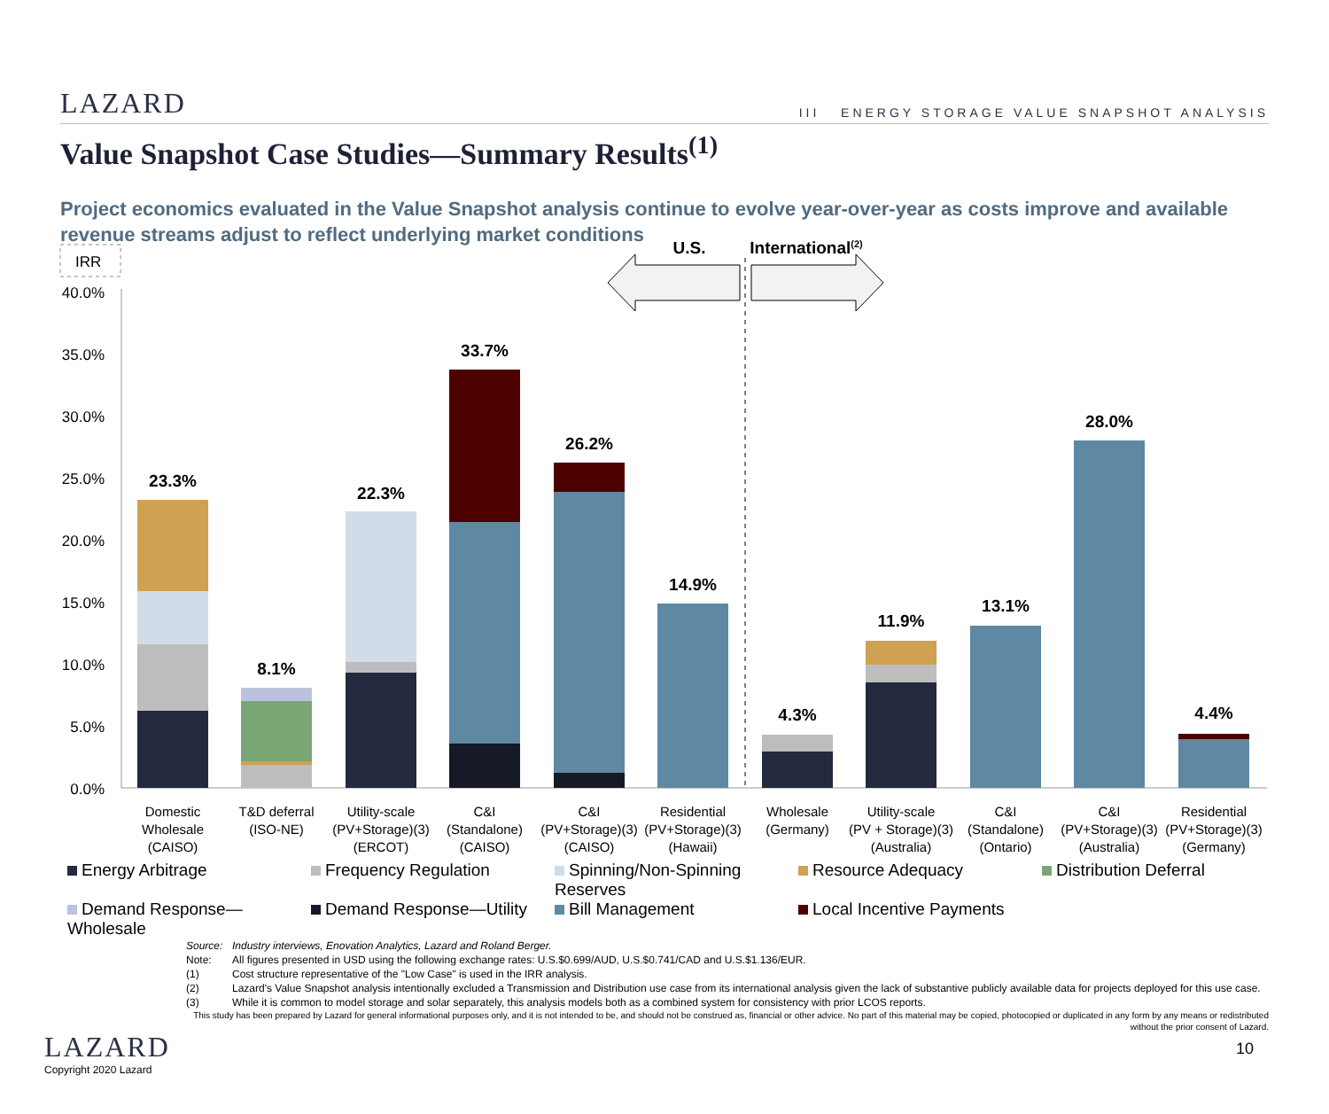LAZARD III ENERGY STORAGE VALUE SNAPSHOT ANALYSIS
Value Snapshot Case Studies—Summary Results<sup>(1)</sup>
Project economics evaluated in the Value Snapshot analysis continue to evolve year-over-year as costs improve and available revenue streams adjust to reflect underlying market conditions
IRR
40.0%
35.0%
30.0%
25.0%
20.0%
15.0%
10.0%
5.0%
0.0%
23.3%
8.1%
22.3%
33.7%
26.2%
14.9%
4.3%
11.9%
13.1%
28.0%
4.4%
U.S.
International(2)
Domestic
Wholesale
(CAISO)
T&D deferral
(ISO-NE)
Utility-scale
(PV+Storage)(3)
(ERCOT)
C&I
(Standalone)
(CAISO)
C&I
(PV+Storage)(3)
(CAISO)
Residential
(PV+Storage)(3)
(Hawaii)
Wholesale
(Germany)
Utility-scale
(PV + Storage)(3)
(Australia)
C&I
(Standalone)
(Ontario)
C&I
(PV+Storage)(3)
(Australia)
Residential
(PV+Storage)(3)
(Germany)
Energy Arbitrage Frequency Regulation Spinning/Non-Spinning Reserves Resource Adequacy Distribution Deferral Demand Response—Wholesale Demand Response—Utility Bill Management Local Incentive Payments
Source: Industry interviews, Enovation Analytics, Lazard and Roland Berger.
Note: All figures presented in USD using the following exchange rates: U.S.$0.699/AUD, U.S.$0.741/CAD and U.S.$1.136/EUR.
(1) Cost structure representative of the "Low Case" is used in the IRR analysis.
(2) Lazard's Value Snapshot analysis intentionally excluded a Transmission and Distribution use case from its international analysis given the lack of substantive publicly available data for projects deployed for this use case.
(3) While it is common to model storage and solar separately, this analysis models both as a combined system for consistency with prior LCOS reports.
This study has been prepared by Lazard for general informational purposes only, and it is not intended to be, and should not be construed as, financial or other advice. No part of this material may be copied, photocopied or duplicated in any form by any means or redistributed without the prior consent of Lazard.
LAZARD
Copyright 2020 Lazard
10